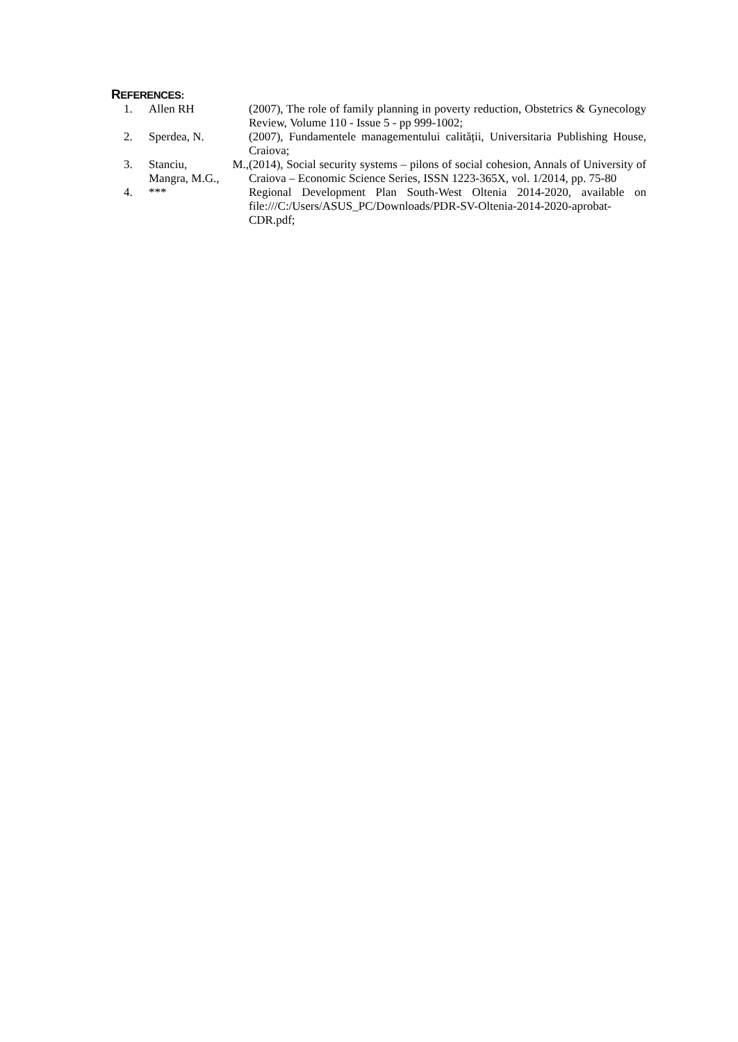REFERENCES:
| 1. | Allen RH | (2007), The role of family planning in poverty reduction, Obstetrics & Gynecology Review, Volume 110 - Issue 5 - pp 999-1002; |
| 2. | Sperdea, N. | (2007), Fundamentele managementului calității, Universitaria Publishing House, Craiova; |
| 3. | Stanciu, M., Mangra, M.G., | (2014), Social security systems – pilons of social cohesion, Annals of University of Craiova – Economic Science Series, ISSN 1223-365X, vol. 1/2014, pp. 75-80 |
| 4. | *** | Regional Development Plan South-West Oltenia 2014-2020, available on file:///C:/Users/ASUS_PC/Downloads/PDR-SV-Oltenia-2014-2020-aprobat-CDR.pdf; |